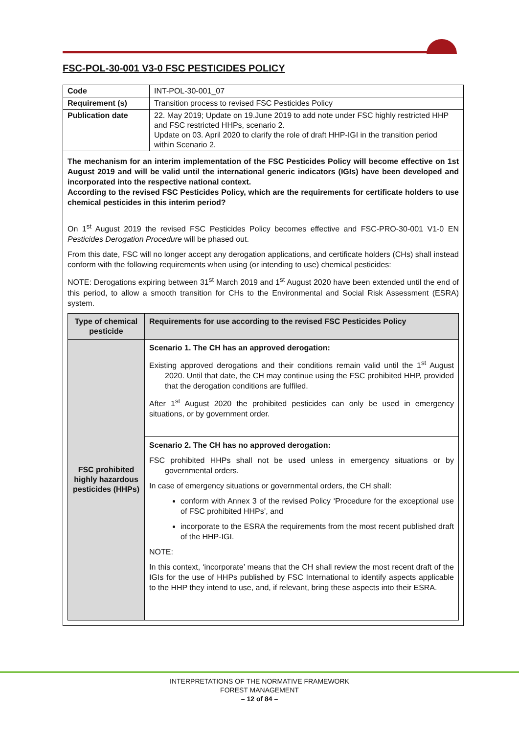FSC-POL-30-001 V3-0 FSC PESTICIDES POLICY
| Code | INT-POL-30-001_07 |
| Requirement (s) | Transition process to revised FSC Pesticides Policy |
| Publication date | 22. May 2019; Update on 19.June 2019 to add note under FSC highly restricted HHP and FSC restricted HHPs, scenario 2. Update on 03. April 2020 to clarify the role of draft HHP-IGI in the transition period within Scenario 2. |
The mechanism for an interim implementation of the FSC Pesticides Policy will become effective on 1st August 2019 and will be valid until the international generic indicators (IGIs) have been developed and incorporated into the respective national context.
According to the revised FSC Pesticides Policy, which are the requirements for certificate holders to use chemical pesticides in this interim period?
On 1<sup>st</sup> August 2019 the revised FSC Pesticides Policy becomes effective and FSC-PRO-30-001 V1-0 EN Pesticides Derogation Procedure will be phased out.
From this date, FSC will no longer accept any derogation applications, and certificate holders (CHs) shall instead conform with the following requirements when using (or intending to use) chemical pesticides:
NOTE: Derogations expiring between 31<sup>st</sup> March 2019 and 1<sup>st</sup> August 2020 have been extended until the end of this period, to allow a smooth transition for CHs to the Environmental and Social Risk Assessment (ESRA) system.
| Type of chemical pesticide | Requirements for use according to the revised FSC Pesticides Policy |
| --- | --- |
| FSC prohibited highly hazardous pesticides (HHPs) | Scenario 1. The CH has an approved derogation: Existing approved derogations and their conditions remain valid until the 1<sup>st</sup> August 2020. Until that date, the CH may continue using the FSC prohibited HHP, provided that the derogation conditions are fulfiled. After 1<sup>st</sup> August 2020 the prohibited pesticides can only be used in emergency situations, or by government order. |
| | Scenario 2. The CH has no approved derogation: FSC prohibited HHPs shall not be used unless in emergency situations or by governmental orders. In case of emergency situations or governmental orders, the CH shall: conform with Annex 3 of the revised Policy ‘Procedure for the exceptional use of FSC prohibited HHPs’, and incorporate to the ESRA the requirements from the most recent published draft of the HHP-IGI. NOTE: In this context, ‘incorporate’ means that the CH shall review the most recent draft of the IGIs for the use of HHPs published by FSC International to identify aspects applicable to the HHP they intend to use, and, if relevant, bring these aspects into their ESRA. |
INTERPRETATIONS OF THE NORMATIVE FRAMEWORK
FOREST MANAGEMENT
– 12 of 84 –